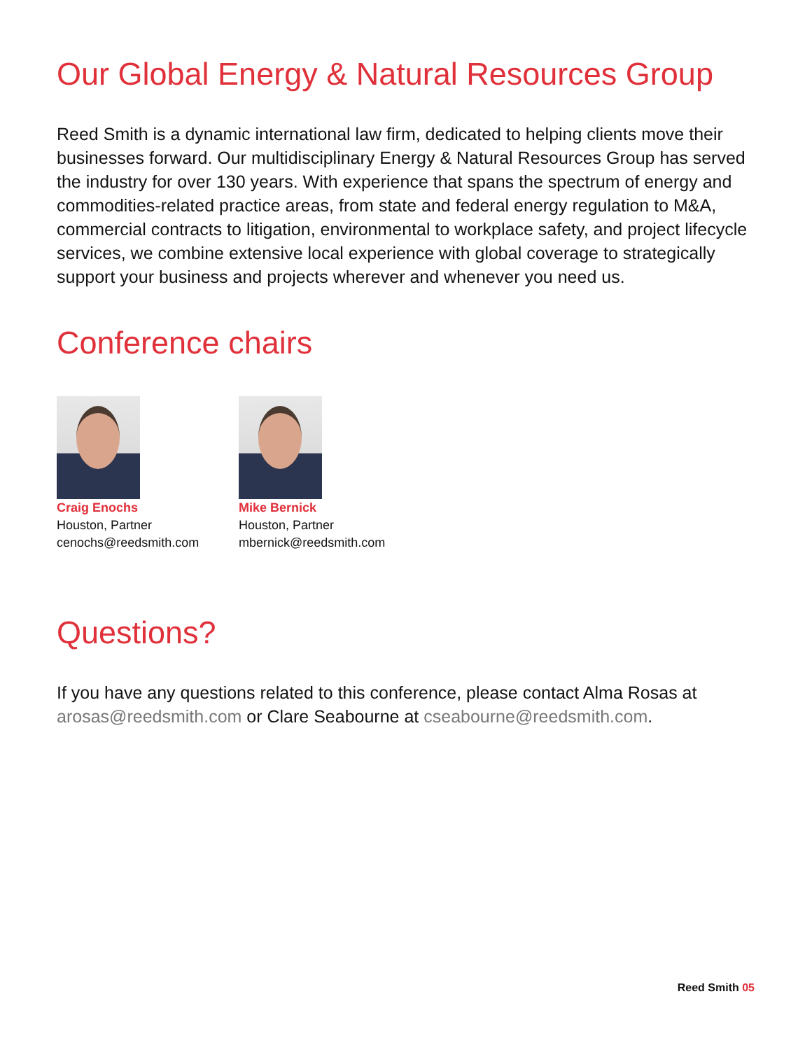Our Global Energy & Natural Resources Group
Reed Smith is a dynamic international law firm, dedicated to helping clients move their businesses forward. Our multidisciplinary Energy & Natural Resources Group has served the industry for over 130 years. With experience that spans the spectrum of energy and commodities-related practice areas, from state and federal energy regulation to M&A, commercial contracts to litigation, environmental to workplace safety, and project lifecycle services, we combine extensive local experience with global coverage to strategically support your business and projects wherever and whenever you need us.
Conference chairs
Craig Enochs
Houston, Partner
cenochs@reedsmith.com
Mike Bernick
Houston, Partner
mbernick@reedsmith.com
Questions?
If you have any questions related to this conference, please contact Alma Rosas at arosas@reedsmith.com or Clare Seabourne at cseabourne@reedsmith.com.
Reed Smith 05